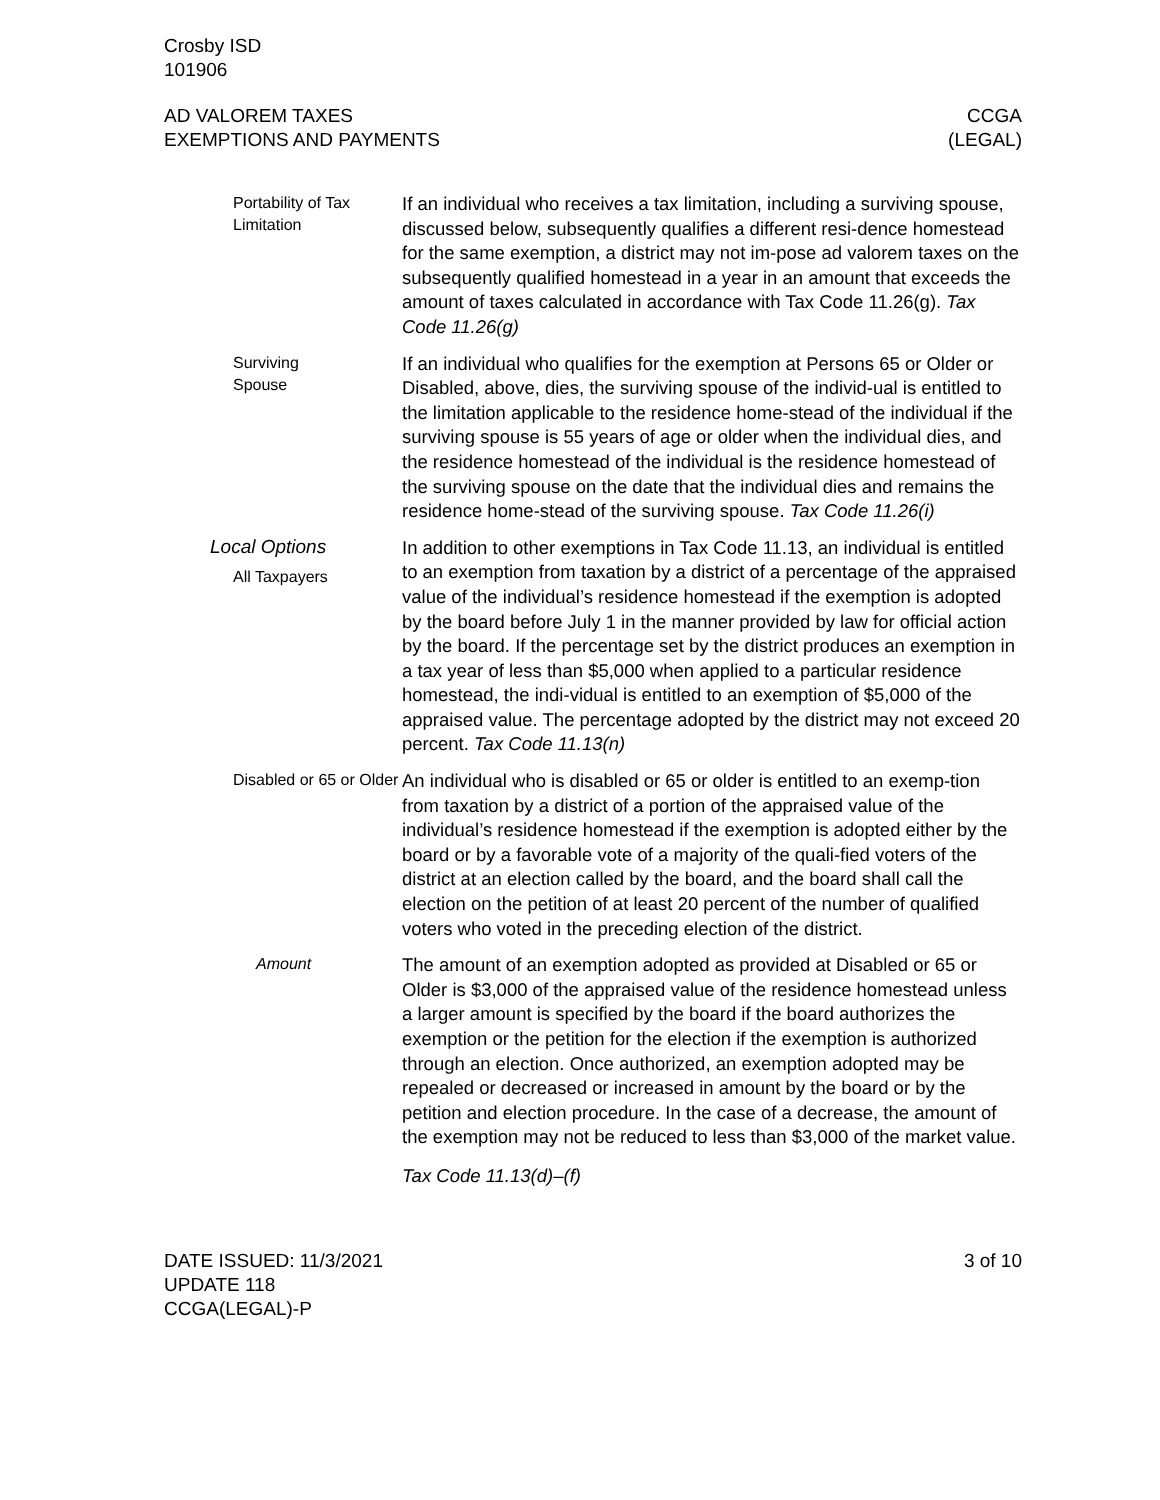Crosby ISD
101906
AD VALOREM TAXES
EXEMPTIONS AND PAYMENTS
CCGA
(LEGAL)
Portability of Tax Limitation
If an individual who receives a tax limitation, including a surviving spouse, discussed below, subsequently qualifies a different resi-dence homestead for the same exemption, a district may not im-pose ad valorem taxes on the subsequently qualified homestead in a year in an amount that exceeds the amount of taxes calculated in accordance with Tax Code 11.26(g). Tax Code 11.26(g)
Surviving
Spouse
If an individual who qualifies for the exemption at Persons 65 or Older or Disabled, above, dies, the surviving spouse of the individ-ual is entitled to the limitation applicable to the residence home-stead of the individual if the surviving spouse is 55 years of age or older when the individual dies, and the residence homestead of the individual is the residence homestead of the surviving spouse on the date that the individual dies and remains the residence home-stead of the surviving spouse. Tax Code 11.26(i)
Local Options
All Taxpayers
In addition to other exemptions in Tax Code 11.13, an individual is entitled to an exemption from taxation by a district of a percentage of the appraised value of the individual’s residence homestead if the exemption is adopted by the board before July 1 in the manner provided by law for official action by the board. If the percentage set by the district produces an exemption in a tax year of less than $5,000 when applied to a particular residence homestead, the indi-vidual is entitled to an exemption of $5,000 of the appraised value. The percentage adopted by the district may not exceed 20 percent. Tax Code 11.13(n)
Disabled or 65 or Older
An individual who is disabled or 65 or older is entitled to an exemp-tion from taxation by a district of a portion of the appraised value of the individual’s residence homestead if the exemption is adopted either by the board or by a favorable vote of a majority of the quali-fied voters of the district at an election called by the board, and the board shall call the election on the petition of at least 20 percent of the number of qualified voters who voted in the preceding election of the district.
Amount
The amount of an exemption adopted as provided at Disabled or 65 or Older is $3,000 of the appraised value of the residence homestead unless a larger amount is specified by the board if the board authorizes the exemption or the petition for the election if the exemption is authorized through an election. Once authorized, an exemption adopted may be repealed or decreased or increased in amount by the board or by the petition and election procedure. In the case of a decrease, the amount of the exemption may not be reduced to less than $3,000 of the market value.
Tax Code 11.13(d)–(f)
DATE ISSUED: 11/3/2021
UPDATE 118
CCGA(LEGAL)-P
3 of 10